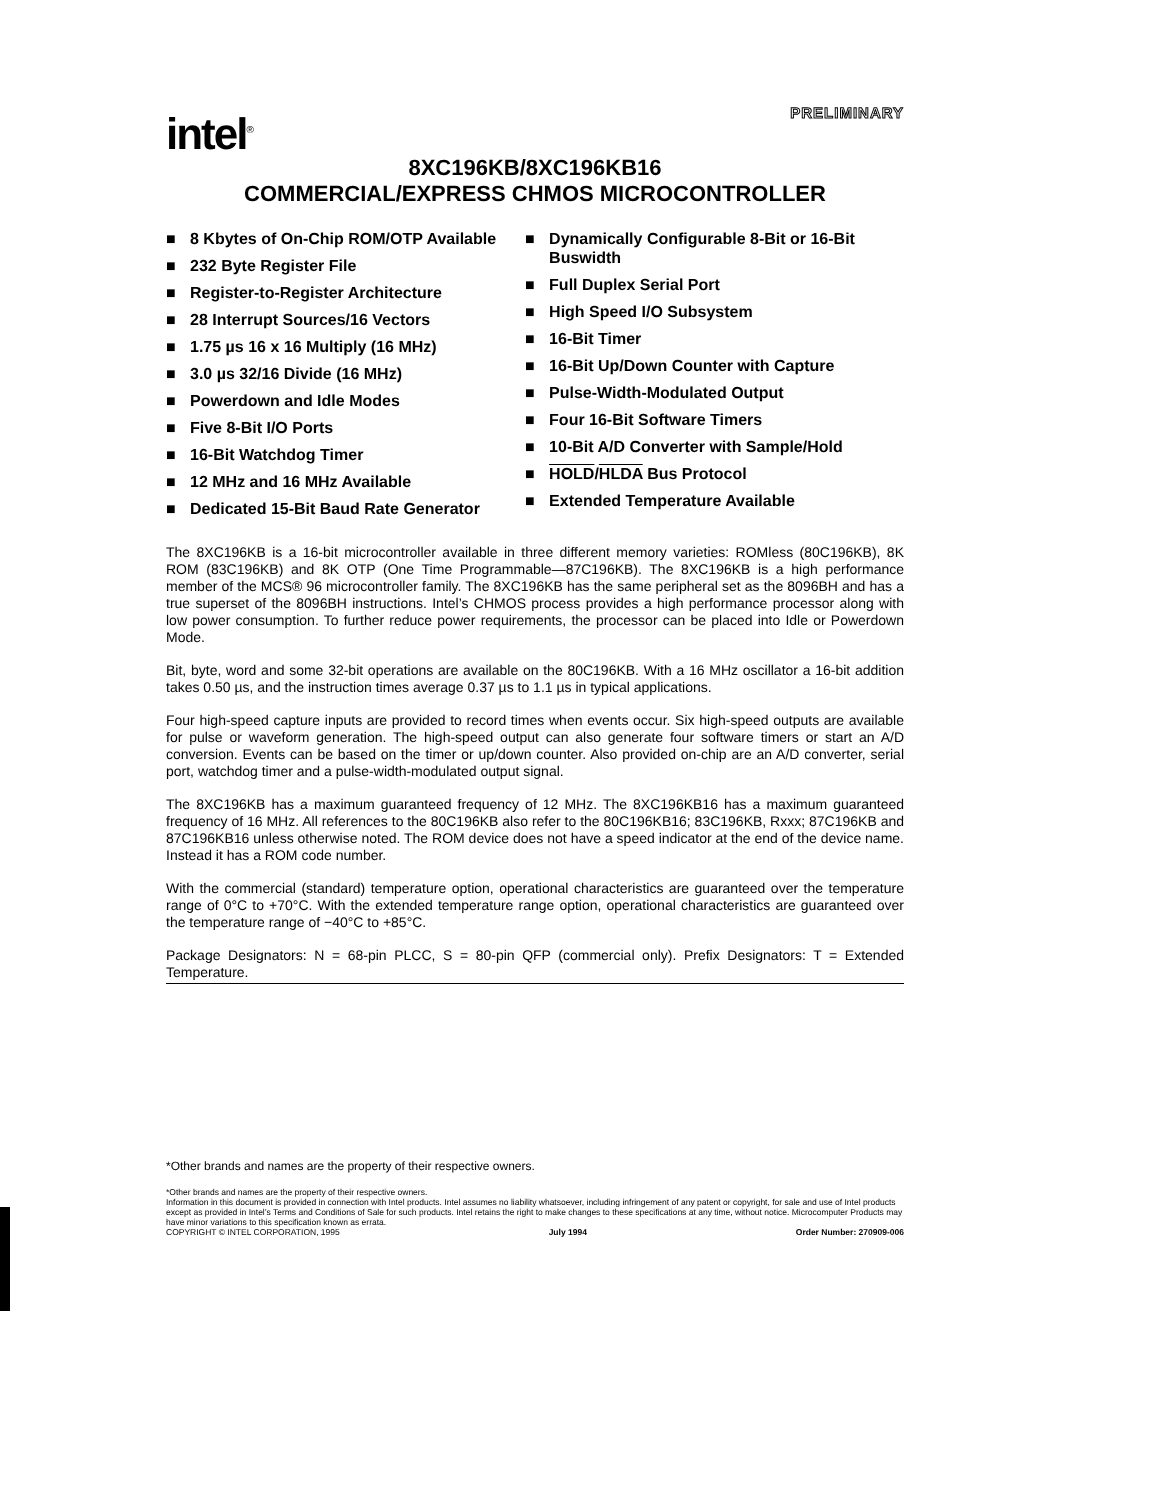intel<sup>®</sup>
PRELIMINARY
8XC196KB/8XC196KB16
COMMERCIAL/EXPRESS CHMOS MICROCONTROLLER
■ 8 Kbytes of On-Chip ROM/OTP Available
■ 232 Byte Register File
■ Register-to-Register Architecture
■ 28 Interrupt Sources/16 Vectors
■ 1.75 µs 16 x 16 Multiply (16 MHz)
■ 3.0 µs 32/16 Divide (16 MHz)
■ Powerdown and Idle Modes
■ Five 8-Bit I/O Ports
■ 16-Bit Watchdog Timer
■ 12 MHz and 16 MHz Available
■ Dedicated 15-Bit Baud Rate Generator
■ Dynamically Configurable 8-Bit or 16-Bit Buswidth
■ Full Duplex Serial Port
■ High Speed I/O Subsystem
■ 16-Bit Timer
■ 16-Bit Up/Down Counter with Capture
■ Pulse-Width-Modulated Output
■ Four 16-Bit Software Timers
■ 10-Bit A/D Converter with Sample/Hold
■ HOLD/HLDA Bus Protocol
■ Extended Temperature Available
The 8XC196KB is a 16-bit microcontroller available in three different memory varieties: ROMless (80C196KB), 8K ROM (83C196KB) and 8K OTP (One Time Programmable—87C196KB). The 8XC196KB is a high performance member of the MCS® 96 microcontroller family. The 8XC196KB has the same peripheral set as the 8096BH and has a true superset of the 8096BH instructions. Intel’s CHMOS process provides a high performance processor along with low power consumption. To further reduce power requirements, the processor can be placed into Idle or Powerdown Mode.
Bit, byte, word and some 32-bit operations are available on the 80C196KB. With a 16 MHz oscillator a 16-bit addition takes 0.50 µs, and the instruction times average 0.37 µs to 1.1 µs in typical applications.
Four high-speed capture inputs are provided to record times when events occur. Six high-speed outputs are available for pulse or waveform generation. The high-speed output can also generate four software timers or start an A/D conversion. Events can be based on the timer or up/down counter. Also provided on-chip are an A/D converter, serial port, watchdog timer and a pulse-width-modulated output signal.
The 8XC196KB has a maximum guaranteed frequency of 12 MHz. The 8XC196KB16 has a maximum guaranteed frequency of 16 MHz. All references to the 80C196KB also refer to the 80C196KB16; 83C196KB, Rxxx; 87C196KB and 87C196KB16 unless otherwise noted. The ROM device does not have a speed indicator at the end of the device name. Instead it has a ROM code number.
With the commercial (standard) temperature option, operational characteristics are guaranteed over the temperature range of 0°C to +70°C. With the extended temperature range option, operational characteristics are guaranteed over the temperature range of −40°C to +85°C.
Package Designators: N = 68-pin PLCC, S = 80-pin QFP (commercial only). Prefix Designators: T = Extended Temperature.
*Other brands and names are the property of their respective owners.
*Other brands and names are the property of their respective owners.
Information in this document is provided in connection with Intel products. Intel assumes no liability whatsoever, including infringement of any patent or copyright, for sale and use of Intel products except as provided in Intel’s Terms and Conditions of Sale for such products. Intel retains the right to make changes to these specifications at any time, without notice. Microcomputer Products may have minor variations to this specification known as errata.
COPYRIGHT © INTEL CORPORATION, 1995 July 1994 Order Number: 270909-006